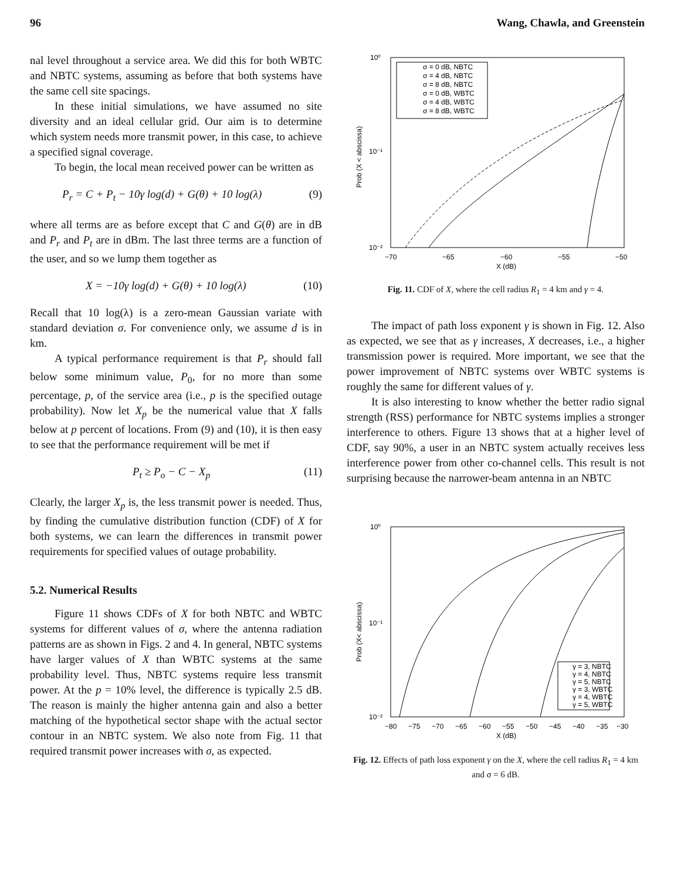96 Wang, Chawla, and Greenstein
nal level throughout a service area. We did this for both WBTC and NBTC systems, assuming as before that both systems have the same cell site spacings.
In these initial simulations, we have assumed no site diversity and an ideal cellular grid. Our aim is to determine which system needs more transmit power, in this case, to achieve a specified signal coverage.
To begin, the local mean received power can be written as
P<sub>r</sub> = C + P<sub>t</sub> − 10γ log(d) + G(θ) + 10 log(λ) (9)
where all terms are as before except that C and G(θ) are in dB and P<sub>r</sub> and P<sub>t</sub> are in dBm. The last three terms are a function of the user, and so we lump them together as
X = −10γ log(d) + G(θ) + 10 log(λ) (10)
Recall that 10 log(λ) is a zero-mean Gaussian variate with standard deviation σ. For convenience only, we assume d is in km.
A typical performance requirement is that P<sub>r</sub> should fall below some minimum value, P<sub>0</sub>, for no more than some percentage, p, of the service area (i.e., p is the specified outage probability). Now let X<sub>p</sub> be the numerical value that X falls below at p percent of locations. From (9) and (10), it is then easy to see that the performance requirement will be met if
P<sub>t</sub> ≥ P<sub>o</sub> − C − X<sub>p</sub> (11)
Clearly, the larger X<sub>p</sub> is, the less transmit power is needed. Thus, by finding the cumulative distribution function (CDF) of X for both systems, we can learn the differences in transmit power requirements for specified values of outage probability.
5.2. Numerical Results
Figure 11 shows CDFs of X for both NBTC and WBTC systems for different values of σ, where the antenna radiation patterns are as shown in Figs. 2 and 4. In general, NBTC systems have larger values of X than WBTC systems at the same probability level. Thus, NBTC systems require less transmit power. At the p = 10% level, the difference is typically 2.5 dB. The reason is mainly the higher antenna gain and also a better matching of the hypothetical sector shape with the actual sector contour in an NBTC system. We also note from Fig. 11 that required transmit power increases with σ, as expected.
10⁰
10⁻¹
10⁻²
−70
−65
−60
−55
−50
X (dB)
Prob (X < abscissa)
σ = 0 dB, NBTC
σ = 4 dB, NBTC
σ = 8 dB, NBTC
σ = 0 dB, WBTC
σ = 4 dB, WBTC
σ = 8 dB, WBTC
Fig. 11. CDF of X, where the cell radius R<sub>1</sub> = 4 km and γ = 4.
The impact of path loss exponent γ is shown in Fig. 12. Also as expected, we see that as γ increases, X decreases, i.e., a higher transmission power is required. More important, we see that the power improvement of NBTC systems over WBTC systems is roughly the same for different values of γ.
It is also interesting to know whether the better radio signal strength (RSS) performance for NBTC systems implies a stronger interference to others. Figure 13 shows that at a higher level of CDF, say 90%, a user in an NBTC system actually receives less interference power from other co-channel cells. This result is not surprising because the narrower-beam antenna in an NBTC
10⁰
10⁻¹
10⁻²
−80
−75
−70
−65
−60
−55
−50
−45
−40
−35
−30
X (dB)
Prob (X< abscissa)
γ = 3, NBTC
γ = 4, NBTC
γ = 5, NBTC
γ = 3, WBTC
γ = 4, WBTC
γ = 5, WBTC
Fig. 12. Effects of path loss exponent γ on the X, where the cell radius R<sub>1</sub> = 4 km and σ = 6 dB.